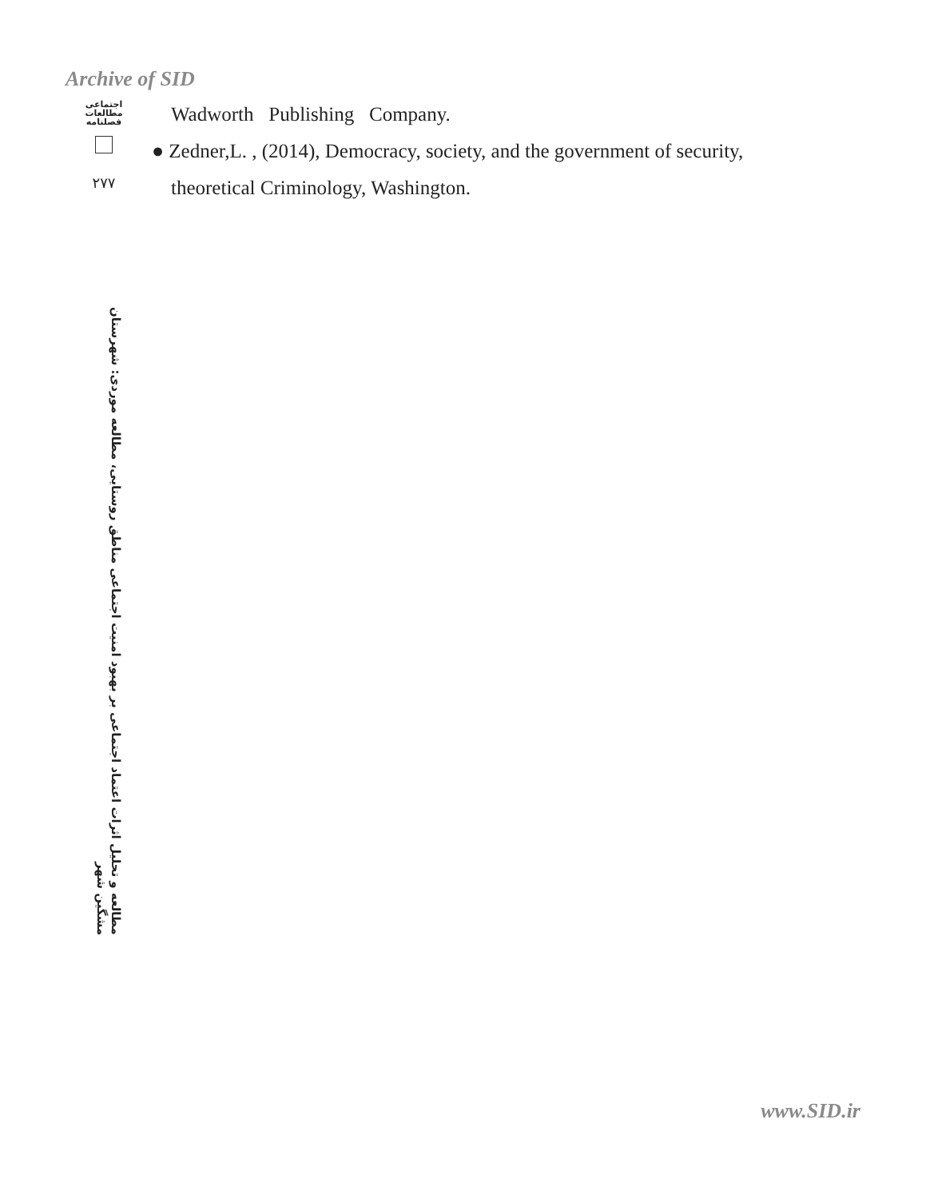Archive of SID
اجتماعی
مطالعات
فصلنامه
۲۷۷
مطالعه و تحلیل اثرات اعتماد اجتماعی بر بهبود امنیت اجتماعی مناطق روستایی، مطالعه موردی: شهرستان مشگین شهر
Wadworth Publishing Company.
● Zedner,L. , (2014), Democracy, society, and the government of security,
theoretical Criminology, Washington.
www.SID.ir